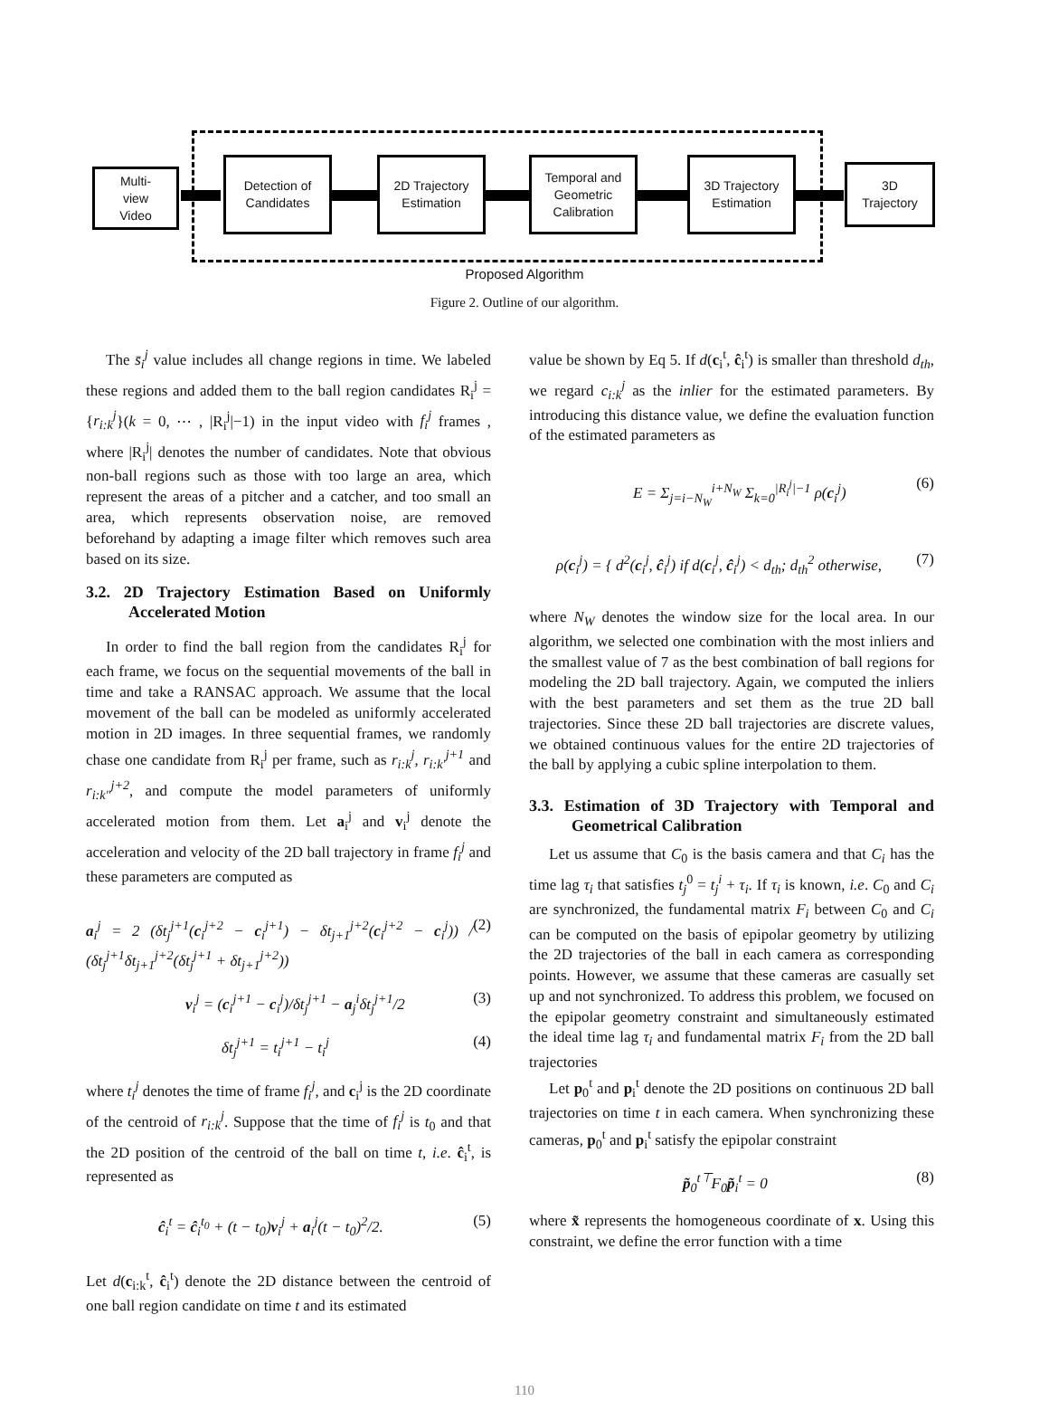Multi-
view
Video
Detection of
Candidates
2D Trajectory
Estimation
Temporal and
Geometric
Calibration
3D Trajectory
Estimation
3D
Trajectory
Proposed Algorithm
Figure 2. Outline of our algorithm.
The s̄<sub>i</sub><sup>j</sup> value includes all change regions in time. We labeled these regions and added them to the ball region candidates R<sub>i</sub><sup>j</sup> = {r<sub>i:k</sub><sup>j</sup>}(k = 0, ⋯ , |R<sub>i</sub><sup>j</sup>|−1) in the input video with f<sub>i</sub><sup>j</sup> frames , where |R<sub>i</sub><sup>j</sup>| denotes the number of candidates. Note that obvious non-ball regions such as those with too large an area, which represent the areas of a pitcher and a catcher, and too small an area, which represents observation noise, are removed beforehand by adapting a image filter which removes such area based on its size.
3.2. 2D Trajectory Estimation Based on Uniformly Accelerated Motion
In order to find the ball region from the candidates R<sub>i</sub><sup>j</sup> for each frame, we focus on the sequential movements of the ball in time and take a RANSAC approach. We assume that the local movement of the ball can be modeled as uniformly accelerated motion in 2D images. In three sequential frames, we randomly chase one candidate from R<sub>i</sub><sup>j</sup> per frame, such as r<sub>i:k</sub><sup>j</sup>, r<sub>i:k′</sub><sup>j+1</sup> and r<sub>i:k″</sub><sup>j+2</sup>, and compute the model parameters of uniformly accelerated motion from them. Let a<sub>i</sub><sup>j</sup> and v<sub>i</sub><sup>j</sup> denote the acceleration and velocity of the 2D ball trajectory in frame f<sub>i</sub><sup>j</sup> and these parameters are computed as
a<sub>i</sub><sup>j</sup> = 2 (δt<sub>j</sub><sup>j+1</sup>(c<sub>i</sub><sup>j+2</sup> − c<sub>i</sub><sup>j+1</sup>) − δt<sub>j+1</sub><sup>j+2</sup>(c<sub>i</sub><sup>j+2</sup> − c<sub>i</sub><sup>j</sup>)) / (δt<sub>j</sub><sup>j+1</sup>δt<sub>j+1</sub><sup>j+2</sup>(δt<sub>j</sub><sup>j+1</sup> + δt<sub>j+1</sub><sup>j+2</sup>)) (2)
v<sub>i</sub><sup>j</sup> = (c<sub>i</sub><sup>j+1</sup> − c<sub>i</sub><sup>j</sup>)/δt<sub>j</sub><sup>j+1</sup> − a<sub>j</sub><sup>i</sup>δt<sub>j</sub><sup>j+1</sup>/2 (3)
δt<sub>j</sub><sup>j+1</sup> = t<sub>i</sub><sup>j+1</sup> − t<sub>i</sub><sup>j</sup> (4)
where t<sub>i</sub><sup>j</sup> denotes the time of frame f<sub>i</sub><sup>j</sup>, and c<sub>i</sub><sup>j</sup> is the 2D coordinate of the centroid of r<sub>i:k</sub><sup>j</sup>. Suppose that the time of f<sub>i</sub><sup>j</sup> is t<sub>0</sub> and that the 2D position of the centroid of the ball on time t, i.e. ĉ<sub>i</sub><sup>t</sup>, is represented as
ĉ<sub>i</sub><sup>t</sup> = ĉ<sub>i</sub><sup>t<sub>0</sub></sup> + (t − t<sub>0</sub>)v<sub>i</sub><sup>j</sup> + a<sub>i</sub><sup>j</sup>(t − t<sub>0</sub>)<sup>2</sup>/2. (5)
Let d(c<sub>i:k</sub><sup>t</sup>, ĉ<sub>i</sub><sup>t</sup>) denote the 2D distance between the centroid of one ball region candidate on time t and its estimated
value be shown by Eq 5. If d(c<sub>i</sub><sup>t</sup>, ĉ<sub>i</sub><sup>t</sup>) is smaller than threshold d<sub>th</sub>, we regard c<sub>i:k</sub><sup>j</sup> as the inlier for the estimated parameters. By introducing this distance value, we define the evaluation function of the estimated parameters as
E = Σ<sub>j=i−N<sub>W</sub></sub><sup>i+N<sub>W</sub></sup> Σ<sub>k=0</sub><sup>|R<sub>i</sub><sup>j</sup>|−1</sup> ρ(c<sub>i</sub><sup>j</sup>) (6)
ρ(c<sub>i</sub><sup>j</sup>) = { d<sup>2</sup>(c<sub>i</sub><sup>j</sup>, ĉ<sub>i</sub><sup>j</sup>) if d(c<sub>i</sub><sup>j</sup>, ĉ<sub>i</sub><sup>j</sup>) < d<sub>th</sub>; d<sub>th</sub><sup>2</sup> otherwise, (7)
where N<sub>W</sub> denotes the window size for the local area. In our algorithm, we selected one combination with the most inliers and the smallest value of 7 as the best combination of ball regions for modeling the 2D ball trajectory. Again, we computed the inliers with the best parameters and set them as the true 2D ball trajectories. Since these 2D ball trajectories are discrete values, we obtained continuous values for the entire 2D trajectories of the ball by applying a cubic spline interpolation to them.
3.3. Estimation of 3D Trajectory with Temporal and Geometrical Calibration
Let us assume that C<sub>0</sub> is the basis camera and that C<sub>i</sub> has the time lag τ<sub>i</sub> that satisfies t<sub>j</sub><sup>0</sup> = t<sub>j</sub><sup>i</sup> + τ<sub>i</sub>. If τ<sub>i</sub> is known, i.e. C<sub>0</sub> and C<sub>i</sub> are synchronized, the fundamental matrix F<sub>i</sub> between C<sub>0</sub> and C<sub>i</sub> can be computed on the basis of epipolar geometry by utilizing the 2D trajectories of the ball in each camera as corresponding points. However, we assume that these cameras are casually set up and not synchronized. To address this problem, we focused on the epipolar geometry constraint and simultaneously estimated the ideal time lag τ<sub>i</sub> and fundamental matrix F<sub>i</sub> from the 2D ball trajectories
Let p<sub>0</sub><sup>t</sup> and p<sub>i</sub><sup>t</sup> denote the 2D positions on continuous 2D ball trajectories on time t in each camera. When synchronizing these cameras, p<sub>0</sub><sup>t</sup> and p<sub>i</sub><sup>t</sup> satisfy the epipolar constraint
p̃<sub>0</sub><sup>t⊤</sup>F<sub>0</sub>p̃<sub>i</sub><sup>t</sup> = 0 (8)
where x̃ represents the homogeneous coordinate of x. Using this constraint, we define the error function with a time
110